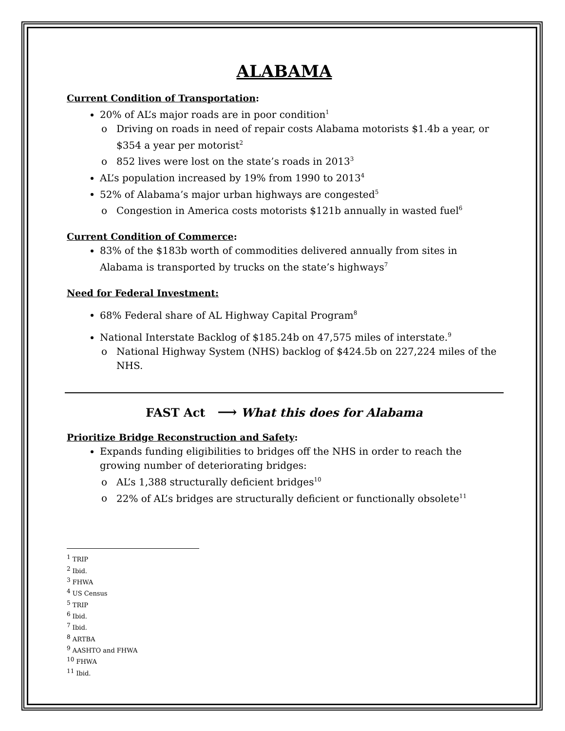ALABAMA
Current Condition of Transportation:
20% of AL’s major roads are in poor condition<sup>1</sup>
Driving on roads in need of repair costs Alabama motorists $1.4b a year, or $354 a year per motorist<sup>2</sup>
852 lives were lost on the state’s roads in 2013<sup>3</sup>
AL’s population increased by 19% from 1990 to 2013<sup>4</sup>
52% of Alabama’s major urban highways are congested<sup>5</sup>
Congestion in America costs motorists $121b annually in wasted fuel<sup>6</sup>
Current Condition of Commerce:
83% of the $183b worth of commodities delivered annually from sites in Alabama is transported by trucks on the state’s highways<sup>7</sup>
Need for Federal Investment:
68% Federal share of AL Highway Capital Program<sup>8</sup>
National Interstate Backlog of $185.24b on 47,575 miles of interstate.<sup>9</sup>
National Highway System (NHS) backlog of $424.5b on 227,224 miles of the NHS.
FAST Act ⟶ What this does for Alabama
Prioritize Bridge Reconstruction and Safety:
Expands funding eligibilities to bridges off the NHS in order to reach the growing number of deteriorating bridges:
AL’s 1,388 structurally deficient bridges<sup>10</sup>
22% of AL’s bridges are structurally deficient or functionally obsolete<sup>11</sup>
<sup>1</sup> TRIP
<sup>2</sup> Ibid.
<sup>3</sup> FHWA
<sup>4</sup> US Census
<sup>5</sup> TRIP
<sup>6</sup> Ibid.
<sup>7</sup> Ibid.
<sup>8</sup> ARTBA
<sup>9</sup> AASHTO and FHWA
<sup>10</sup> FHWA
<sup>11</sup> Ibid.